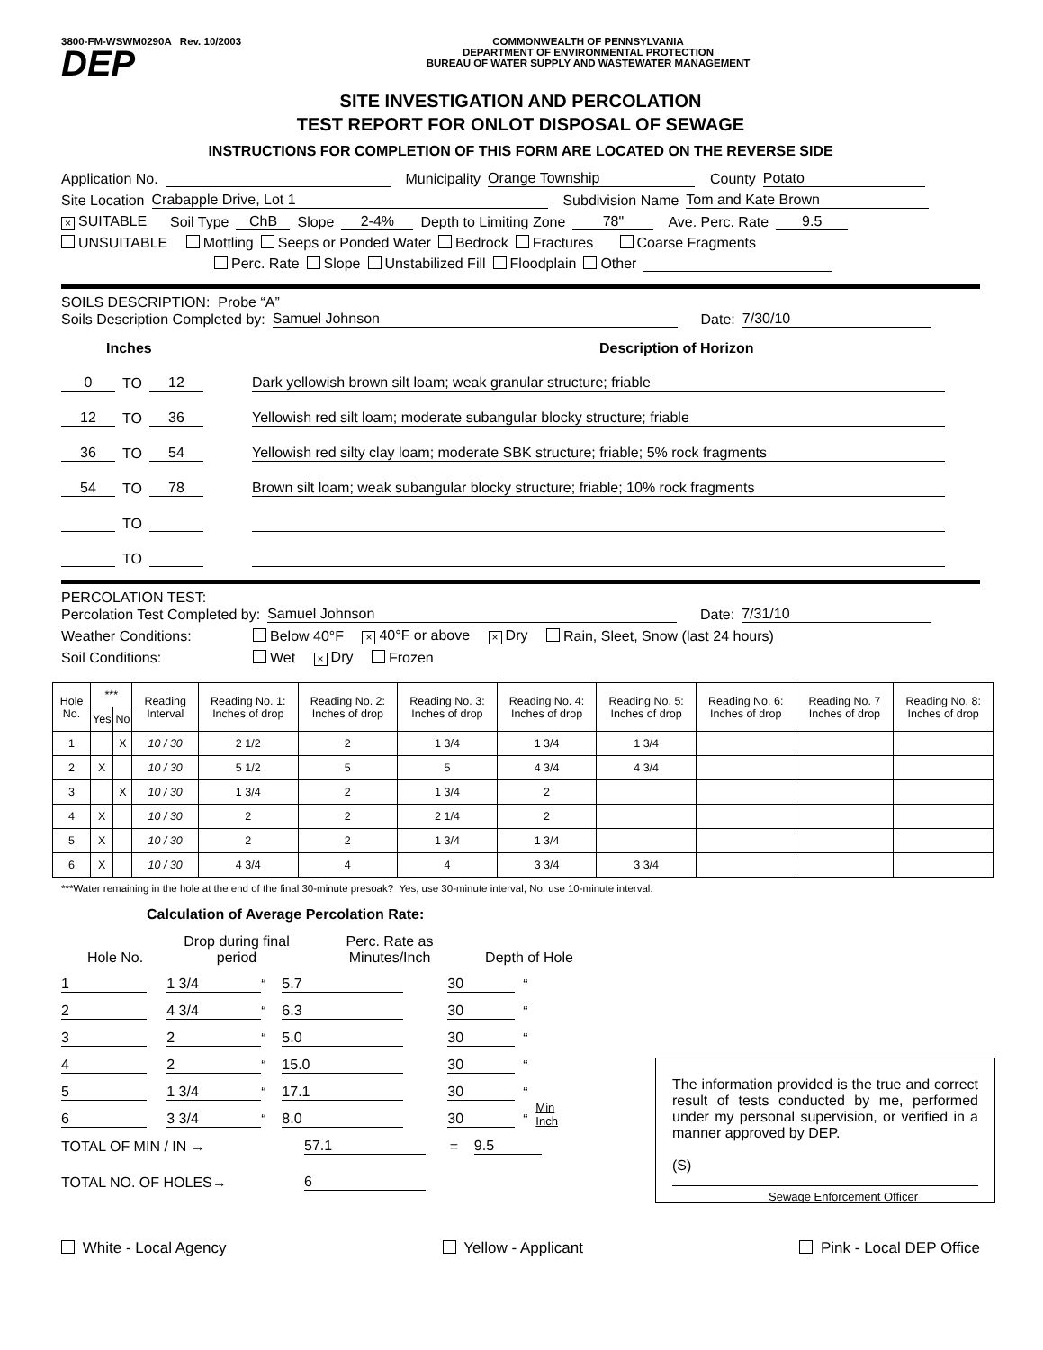3800-FM-WSWM0290A Rev. 10/2003 COMMONWEALTH OF PENNSYLVANIA
DEPARTMENT OF ENVIRONMENTAL PROTECTION
BUREAU OF WATER SUPPLY AND WASTEWATER MANAGEMENT
DEP
SITE INVESTIGATION AND PERCOLATION
TEST REPORT FOR ONLOT DISPOSAL OF SEWAGE
INSTRUCTIONS FOR COMPLETION OF THIS FORM ARE LOCATED ON THE REVERSE SIDE
Application No. Municipality Orange Township County Potato
Site Location Crabapple Drive, Lot 1 Subdivision Name Tom and Kate Brown
× SUITABLE Soil Type ChB Slope 2-4% Depth to Limiting Zone 78" Ave. Perc. Rate 9.5
UNSUITABLE Mottling Seeps or Ponded Water Bedrock Fractures Coarse Fragments
Perc. Rate Slope Unstabilized Fill Floodplain Other
SOILS DESCRIPTION: Probe “A”
Soils Description Completed by: Samuel Johnson Date: 7/30/10
Inches Description of Horizon
0 TO 12 Dark yellowish brown silt loam; weak granular structure; friable
12 TO 36 Yellowish red silt loam; moderate subangular blocky structure; friable
36 TO 54 Yellowish red silty clay loam; moderate SBK structure; friable; 5% rock fragments
54 TO 78 Brown silt loam; weak subangular blocky structure; friable; 10% rock fragments
TO
TO
PERCOLATION TEST:
Percolation Test Completed by: Samuel Johnson Date: 7/31/10
Weather Conditions: Below 40°F × 40°F or above × Dry Rain, Sleet, Snow (last 24 hours)
Soil Conditions: Wet × Dry Frozen
| Hole No. | *** | | Reading Interval | Reading No. 1: Inches of drop | Reading No. 2: Inches of drop | Reading No. 3: Inches of drop | Reading No. 4: Inches of drop | Reading No. 5: Inches of drop | Reading No. 6: Inches of drop | Reading No. 7 Inches of drop | Reading No. 8: Inches of drop |
| --- | --- | --- | --- | --- | --- | --- | --- | --- | --- | --- | --- |
| | Yes | No | | | | | | | | | |
| 1 | | X | 10 / 30 | 2 1/2 | 2 | 1 3/4 | 1 3/4 | 1 3/4 | | | |
| 2 | X | | 10 / 30 | 5 1/2 | 5 | 5 | 4 3/4 | 4 3/4 | | | |
| 3 | | X | 10 / 30 | 1 3/4 | 2 | 1 3/4 | 2 | | | | |
| 4 | X | | 10 / 30 | 2 | 2 | 2 1/4 | 2 | | | | |
| 5 | X | | 10 / 30 | 2 | 2 | 1 3/4 | 1 3/4 | | | | |
| 6 | X | | 10 / 30 | 4 3/4 | 4 | 4 | 3 3/4 | 3 3/4 | | | |
***Water remaining in the hole at the end of the final 30-minute presoak? Yes, use 30-minute interval; No, use 10-minute interval.
Calculation of Average Percolation Rate:
Hole No. Drop during final period Perc. Rate as Minutes/Inch Depth of Hole
1 1 3/4 “ 5.7 30 “
2 4 3/4 “ 6.3 30 “
3 2 “ 5.0 30 “
4 2 “ 15.0 30 “
5 1 3/4 “ 17.1 30 “
6 3 3/4 “ 8.0 30 “ Min
Inch
TOTAL OF MIN / IN → 57.1 = 9.5
TOTAL NO. OF HOLES→ 6
The information provided is the true and correct result of tests conducted by me, performed under my personal supervision, or verified in a manner approved by DEP.
(S)
Sewage Enforcement Officer
White - Local Agency Yellow - Applicant Pink - Local DEP Office